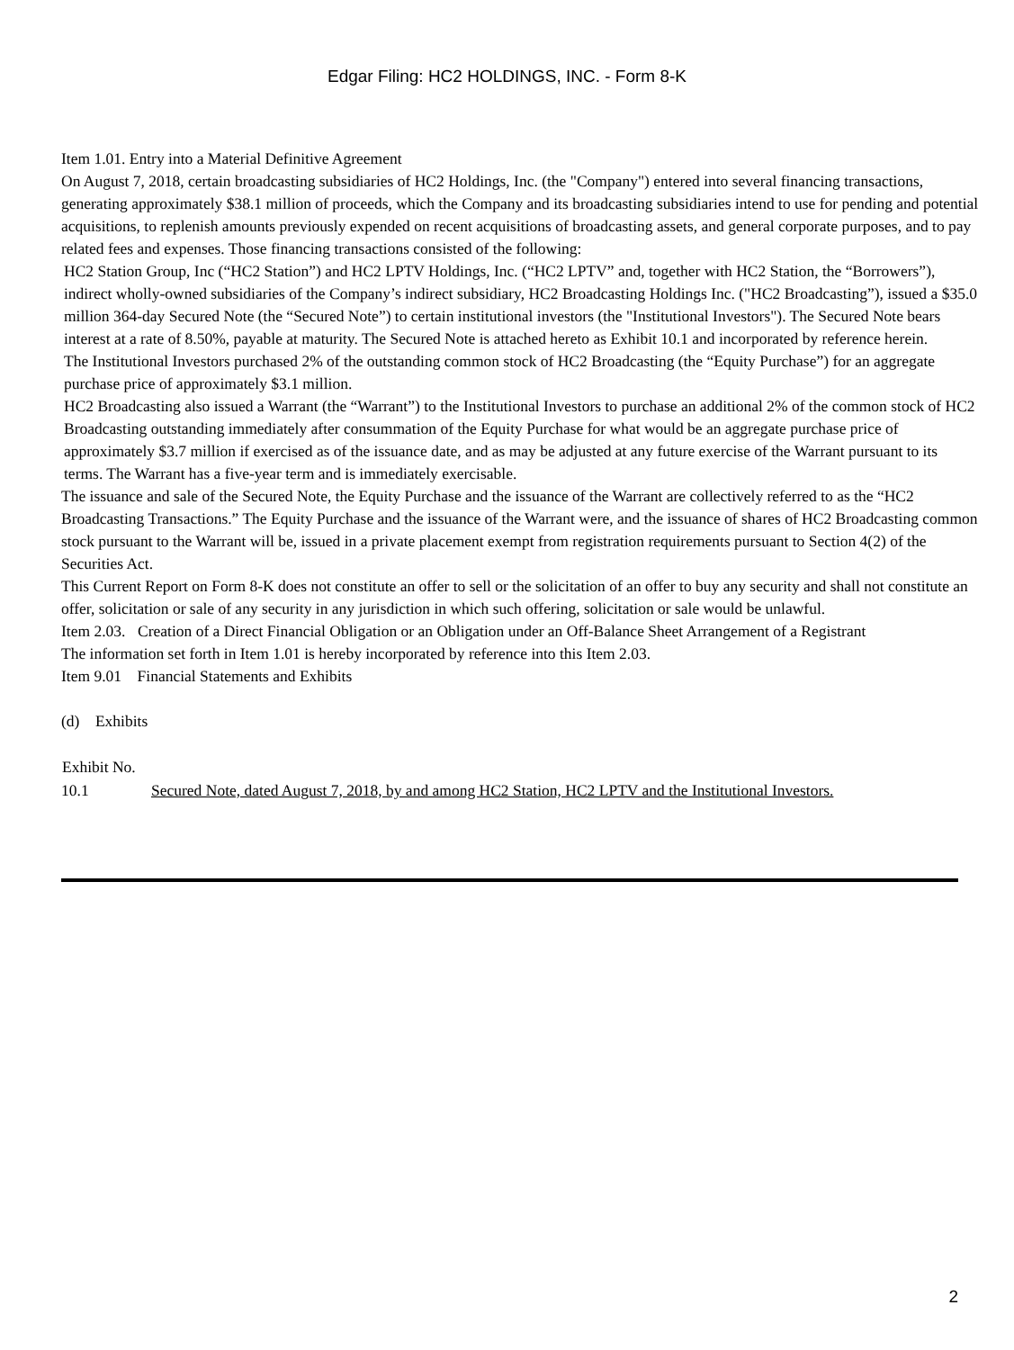Edgar Filing: HC2 HOLDINGS, INC. - Form 8-K
Item 1.01. Entry into a Material Definitive Agreement
On August 7, 2018, certain broadcasting subsidiaries of HC2 Holdings, Inc. (the "Company") entered into several financing transactions, generating approximately $38.1 million of proceeds, which the Company and its broadcasting subsidiaries intend to use for pending and potential acquisitions, to replenish amounts previously expended on recent acquisitions of broadcasting assets, and general corporate purposes, and to pay related fees and expenses. Those financing transactions consisted of the following:
HC2 Station Group, Inc (“HC2 Station”) and HC2 LPTV Holdings, Inc. (“HC2 LPTV” and, together with HC2 Station, the “Borrowers”), indirect wholly-owned subsidiaries of the Company’s indirect subsidiary, HC2 Broadcasting Holdings Inc. ("HC2 Broadcasting”), issued a $35.0 million 364-day Secured Note (the “Secured Note”) to certain institutional investors (the "Institutional Investors"). The Secured Note bears interest at a rate of 8.50%, payable at maturity. The Secured Note is attached hereto as Exhibit 10.1 and incorporated by reference herein.
The Institutional Investors purchased 2% of the outstanding common stock of HC2 Broadcasting (the “Equity Purchase”) for an aggregate purchase price of approximately $3.1 million.
HC2 Broadcasting also issued a Warrant (the “Warrant”) to the Institutional Investors to purchase an additional 2% of the common stock of HC2 Broadcasting outstanding immediately after consummation of the Equity Purchase for what would be an aggregate purchase price of approximately $3.7 million if exercised as of the issuance date, and as may be adjusted at any future exercise of the Warrant pursuant to its terms. The Warrant has a five-year term and is immediately exercisable.
The issuance and sale of the Secured Note, the Equity Purchase and the issuance of the Warrant are collectively referred to as the “HC2 Broadcasting Transactions.” The Equity Purchase and the issuance of the Warrant were, and the issuance of shares of HC2 Broadcasting common stock pursuant to the Warrant will be, issued in a private placement exempt from registration requirements pursuant to Section 4(2) of the Securities Act.
This Current Report on Form 8-K does not constitute an offer to sell or the solicitation of an offer to buy any security and shall not constitute an offer, solicitation or sale of any security in any jurisdiction in which such offering, solicitation or sale would be unlawful.
| Item 2.03. | Creation of a Direct Financial Obligation or an Obligation under an Off-Balance Sheet Arrangement of a Registrant |
The information set forth in Item 1.01 is hereby incorporated by reference into this Item 2.03.
Item 9.01 Financial Statements and Exhibits
(d) Exhibits
| Exhibit No. | |
| --- | --- |
| 10.1 | Secured Note, dated August 7, 2018, by and among HC2 Station, HC2 LPTV and the Institutional Investors. |
2